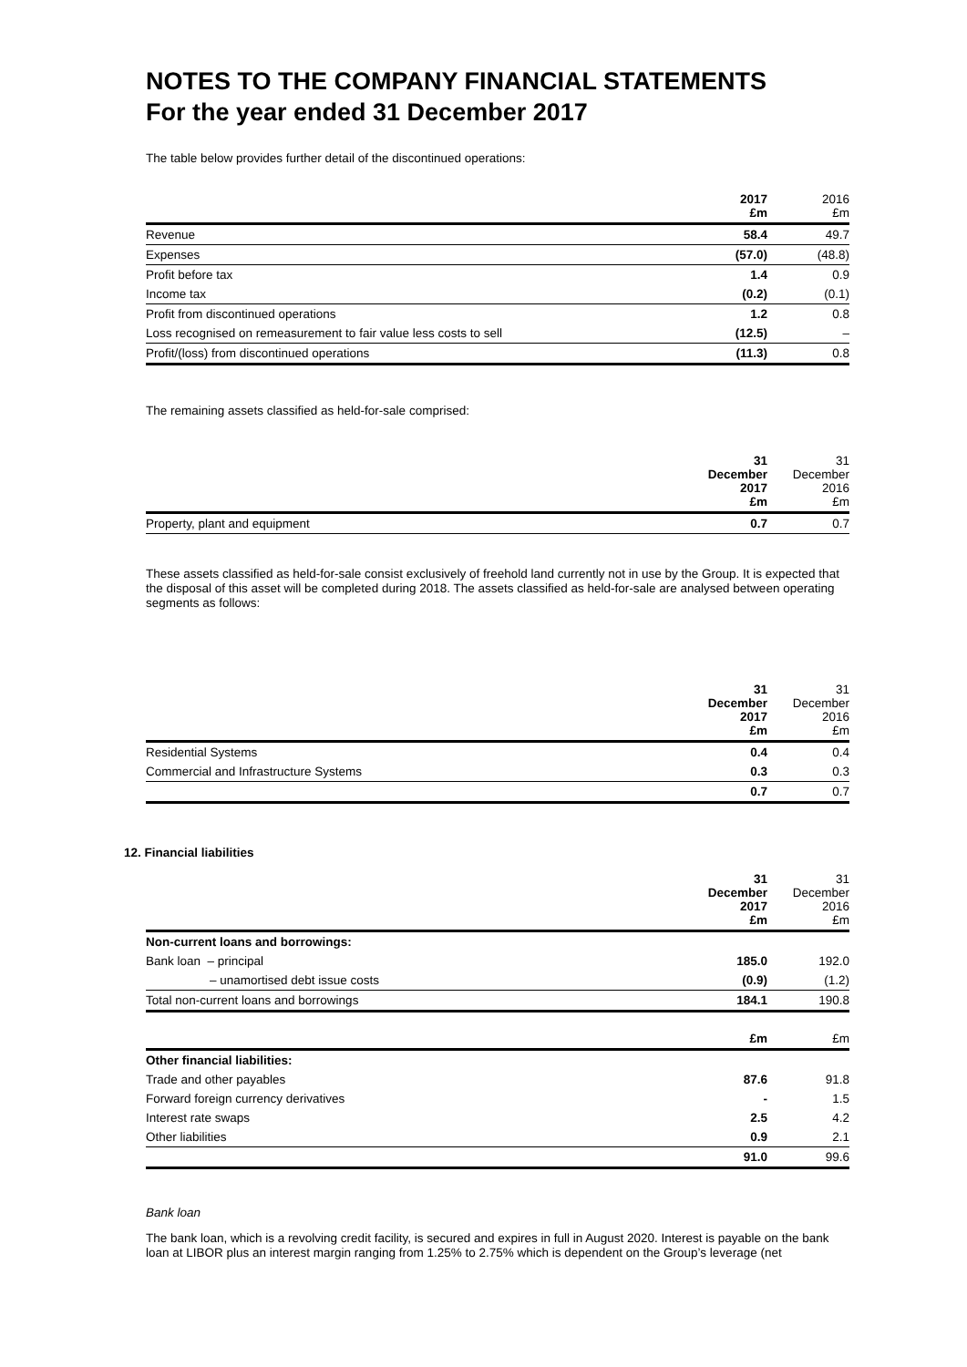NOTES TO THE COMPANY FINANCIAL STATEMENTS
For the year ended 31 December 2017
The table below provides further detail of the discontinued operations:
| | 2017 £m | 2016 £m |
| --- | --- | --- |
| Revenue | 58.4 | 49.7 |
| Expenses | (57.0) | (48.8) |
| Profit before tax | 1.4 | 0.9 |
| Income tax | (0.2) | (0.1) |
| Profit from discontinued operations | 1.2 | 0.8 |
| Loss recognised on remeasurement to fair value less costs to sell | (12.5) | – |
| Profit/(loss) from discontinued operations | (11.3) | 0.8 |
The remaining assets classified as held-for-sale comprised:
| | 31 December 2017 £m | 31 December 2016 £m |
| --- | --- | --- |
| Property, plant and equipment | 0.7 | 0.7 |
These assets classified as held-for-sale consist exclusively of freehold land currently not in use by the Group. It is expected that the disposal of this asset will be completed during 2018. The assets classified as held-for-sale are analysed between operating segments as follows:
| | 31 December 2017 £m | 31 December 2016 £m |
| --- | --- | --- |
| Residential Systems | 0.4 | 0.4 |
| Commercial and Infrastructure Systems | 0.3 | 0.3 |
| | 0.7 | 0.7 |
12. Financial liabilities
| | 31 December 2017 £m | 31 December 2016 £m |
| --- | --- | --- |
| Non-current loans and borrowings: | | |
| Bank loan – principal | 185.0 | 192.0 |
| – unamortised debt issue costs | (0.9) | (1.2) |
| Total non-current loans and borrowings | 184.1 | 190.8 |
| | £m | £m |
| Other financial liabilities: | | |
| Trade and other payables | 87.6 | 91.8 |
| Forward foreign currency derivatives | - | 1.5 |
| Interest rate swaps | 2.5 | 4.2 |
| Other liabilities | 0.9 | 2.1 |
| | 91.0 | 99.6 |
Bank loan
The bank loan, which is a revolving credit facility, is secured and expires in full in August 2020. Interest is payable on the bank loan at LIBOR plus an interest margin ranging from 1.25% to 2.75% which is dependent on the Group’s leverage (net